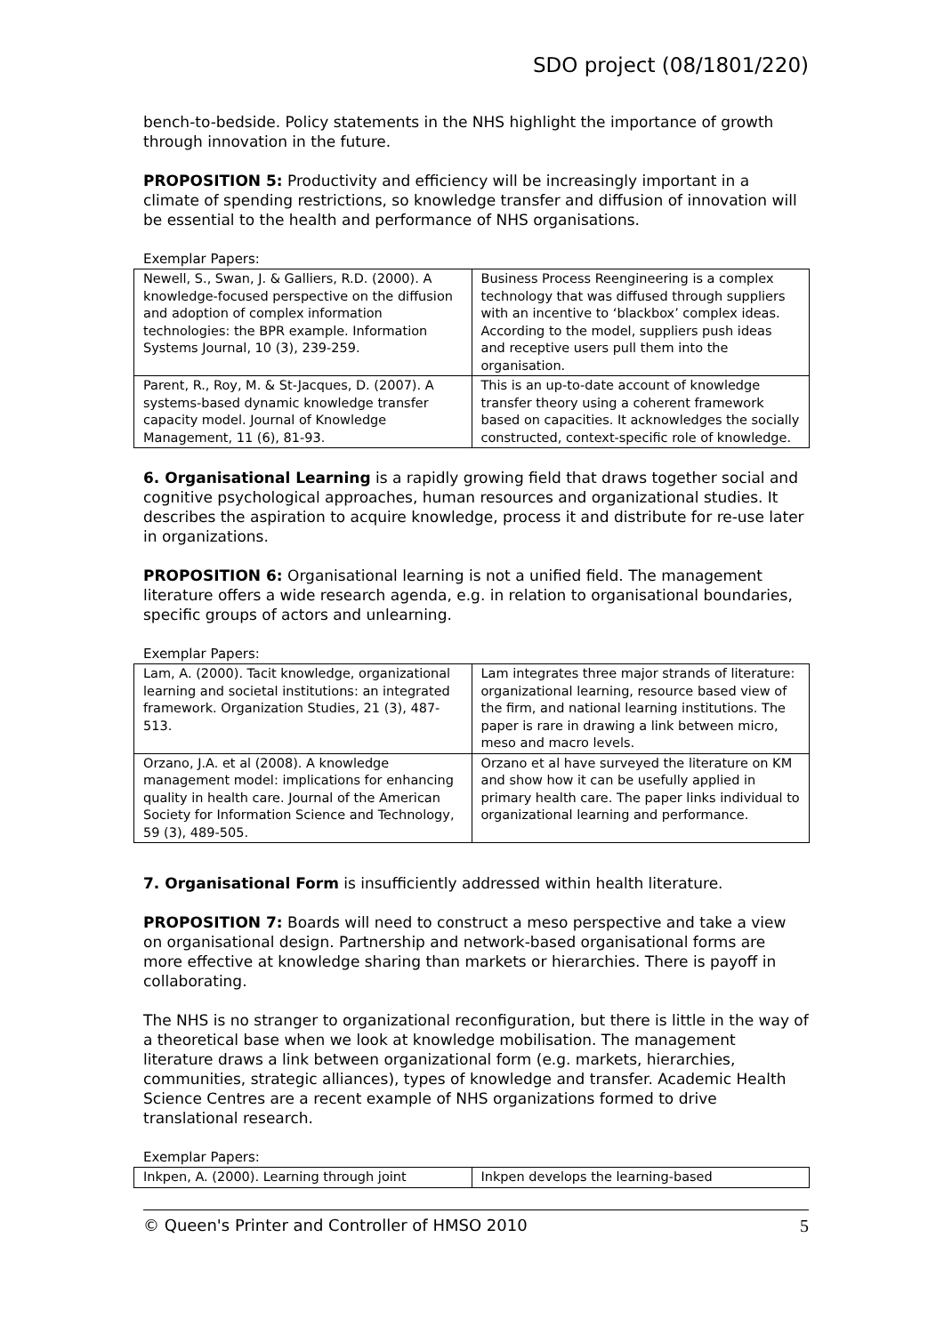SDO project (08/1801/220)
bench-to-bedside. Policy statements in the NHS highlight the importance of growth through innovation in the future.
PROPOSITION 5: Productivity and efficiency will be increasingly important in a climate of spending restrictions, so knowledge transfer and diffusion of innovation will be essential to the health and performance of NHS organisations.
Exemplar Papers:
| Newell, S., Swan, J. & Galliers, R.D. (2000). A knowledge-focused perspective on the diffusion and adoption of complex information technologies: the BPR example. Information Systems Journal, 10 (3), 239-259. | Business Process Reengineering is a complex technology that was diffused through suppliers with an incentive to ‘blackbox’ complex ideas. According to the model, suppliers push ideas and receptive users pull them into the organisation. |
| Parent, R., Roy, M. & St-Jacques, D. (2007). A systems-based dynamic knowledge transfer capacity model. Journal of Knowledge Management, 11 (6), 81-93. | This is an up-to-date account of knowledge transfer theory using a coherent framework based on capacities. It acknowledges the socially constructed, context-specific role of knowledge. |
6. Organisational Learning is a rapidly growing field that draws together social and cognitive psychological approaches, human resources and organizational studies. It describes the aspiration to acquire knowledge, process it and distribute for re-use later in organizations.
PROPOSITION 6: Organisational learning is not a unified field. The management literature offers a wide research agenda, e.g. in relation to organisational boundaries, specific groups of actors and unlearning.
Exemplar Papers:
| Lam, A. (2000). Tacit knowledge, organizational learning and societal institutions: an integrated framework. Organization Studies, 21 (3), 487-513. | Lam integrates three major strands of literature: organizational learning, resource based view of the firm, and national learning institutions. The paper is rare in drawing a link between micro, meso and macro levels. |
| Orzano, J.A. et al (2008). A knowledge management model: implications for enhancing quality in health care. Journal of the American Society for Information Science and Technology, 59 (3), 489-505. | Orzano et al have surveyed the literature on KM and show how it can be usefully applied in primary health care. The paper links individual to organizational learning and performance. |
7. Organisational Form is insufficiently addressed within health literature.
PROPOSITION 7: Boards will need to construct a meso perspective and take a view on organisational design. Partnership and network-based organisational forms are more effective at knowledge sharing than markets or hierarchies. There is payoff in collaborating.
The NHS is no stranger to organizational reconfiguration, but there is little in the way of a theoretical base when we look at knowledge mobilisation. The management literature draws a link between organizational form (e.g. markets, hierarchies, communities, strategic alliances), types of knowledge and transfer. Academic Health Science Centres are a recent example of NHS organizations formed to drive translational research.
Exemplar Papers:
| Inkpen, A. (2000). Learning through joint | Inkpen develops the learning-based |
© Queen's Printer and Controller of HMSO 2010 5